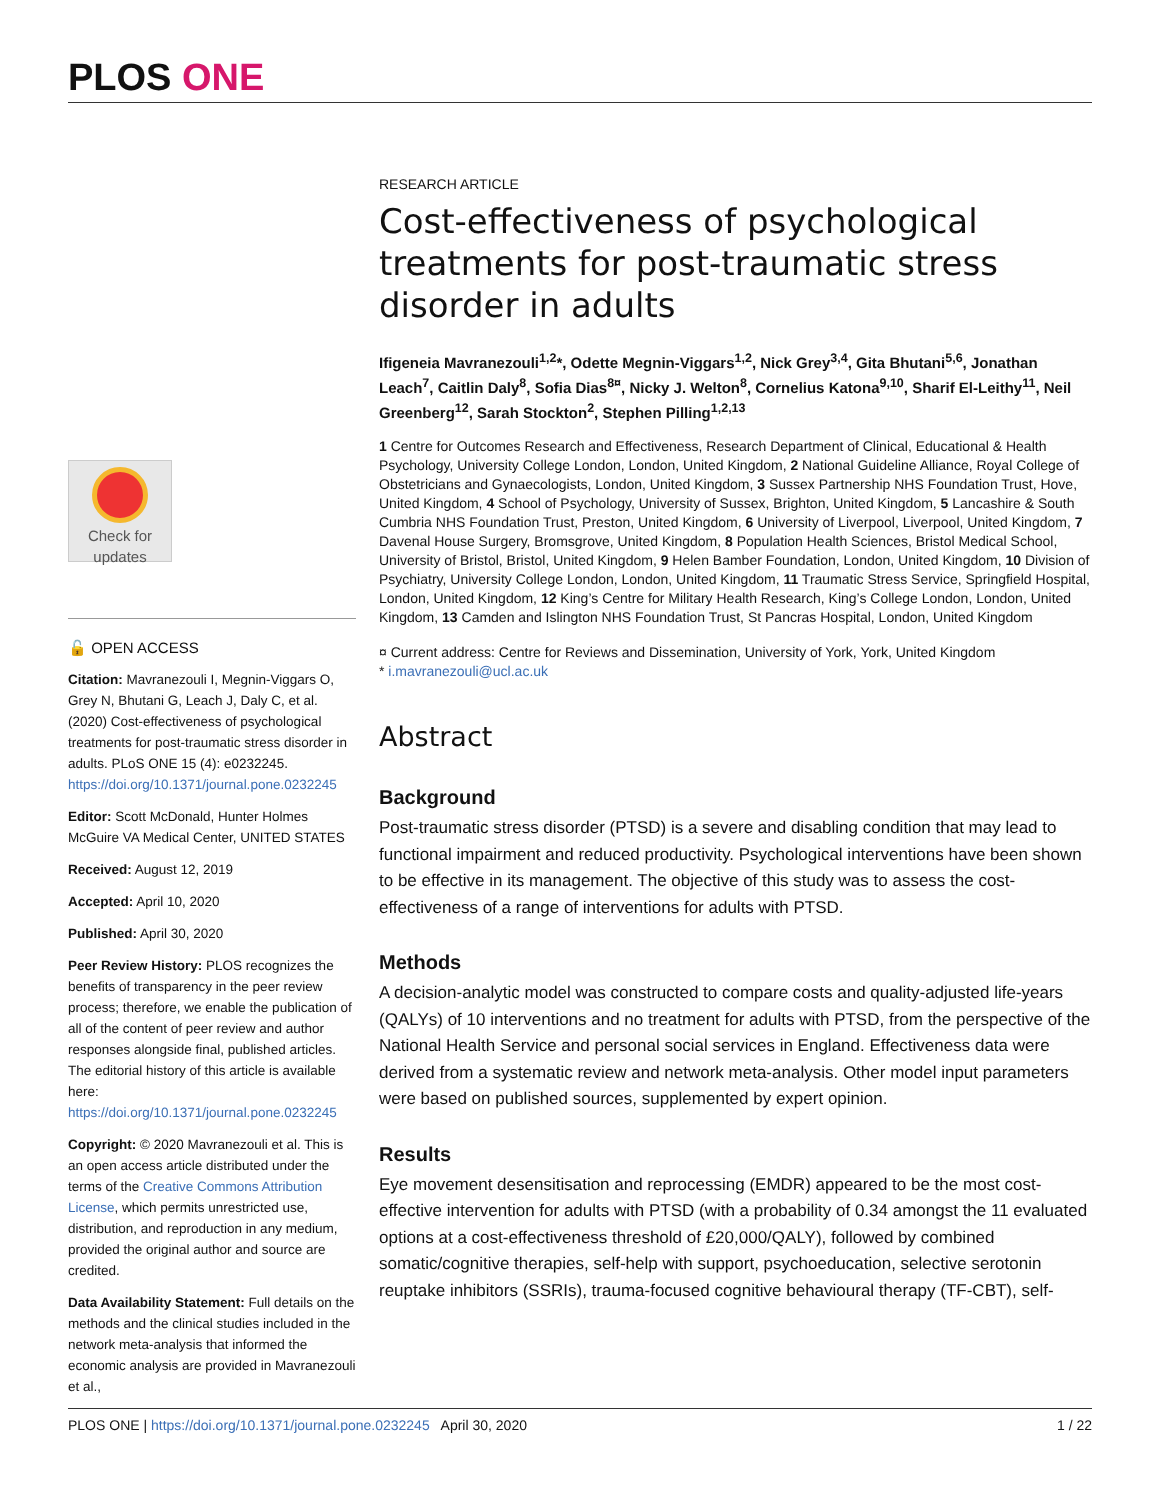PLOS ONE
Check for
updates
🔓 OPEN ACCESS
Citation: Mavranezouli I, Megnin-Viggars O, Grey N, Bhutani G, Leach J, Daly C, et al. (2020) Cost-effectiveness of psychological treatments for post-traumatic stress disorder in adults. PLoS ONE 15 (4): e0232245. https://doi.org/10.1371/journal.pone.0232245
Editor: Scott McDonald, Hunter Holmes McGuire VA Medical Center, UNITED STATES
Received: August 12, 2019
Accepted: April 10, 2020
Published: April 30, 2020
Peer Review History: PLOS recognizes the benefits of transparency in the peer review process; therefore, we enable the publication of all of the content of peer review and author responses alongside final, published articles. The editorial history of this article is available here: https://doi.org/10.1371/journal.pone.0232245
Copyright: © 2020 Mavranezouli et al. This is an open access article distributed under the terms of the Creative Commons Attribution License, which permits unrestricted use, distribution, and reproduction in any medium, provided the original author and source are credited.
Data Availability Statement: Full details on the methods and the clinical studies included in the network meta-analysis that informed the economic analysis are provided in Mavranezouli et al.,
RESEARCH ARTICLE
Cost-effectiveness of psychological treatments for post-traumatic stress disorder in adults
Ifigeneia Mavranezouli<sup>1,2</sup>*, Odette Megnin-Viggars<sup>1,2</sup>, Nick Grey<sup>3,4</sup>, Gita Bhutani<sup>5,6</sup>, Jonathan Leach<sup>7</sup>, Caitlin Daly<sup>8</sup>, Sofia Dias<sup>8¤</sup>, Nicky J. Welton<sup>8</sup>, Cornelius Katona<sup>9,10</sup>, Sharif El-Leithy<sup>11</sup>, Neil Greenberg<sup>12</sup>, Sarah Stockton<sup>2</sup>, Stephen Pilling<sup>1,2,13</sup>
1 Centre for Outcomes Research and Effectiveness, Research Department of Clinical, Educational & Health Psychology, University College London, London, United Kingdom, 2 National Guideline Alliance, Royal College of Obstetricians and Gynaecologists, London, United Kingdom, 3 Sussex Partnership NHS Foundation Trust, Hove, United Kingdom, 4 School of Psychology, University of Sussex, Brighton, United Kingdom, 5 Lancashire & South Cumbria NHS Foundation Trust, Preston, United Kingdom, 6 University of Liverpool, Liverpool, United Kingdom, 7 Davenal House Surgery, Bromsgrove, United Kingdom, 8 Population Health Sciences, Bristol Medical School, University of Bristol, Bristol, United Kingdom, 9 Helen Bamber Foundation, London, United Kingdom, 10 Division of Psychiatry, University College London, London, United Kingdom, 11 Traumatic Stress Service, Springfield Hospital, London, United Kingdom, 12 King’s Centre for Military Health Research, King’s College London, London, United Kingdom, 13 Camden and Islington NHS Foundation Trust, St Pancras Hospital, London, United Kingdom
¤ Current address: Centre for Reviews and Dissemination, University of York, York, United Kingdom
* i.mavranezouli@ucl.ac.uk
Abstract
Background
Post-traumatic stress disorder (PTSD) is a severe and disabling condition that may lead to functional impairment and reduced productivity. Psychological interventions have been shown to be effective in its management. The objective of this study was to assess the cost-effectiveness of a range of interventions for adults with PTSD.
Methods
A decision-analytic model was constructed to compare costs and quality-adjusted life-years (QALYs) of 10 interventions and no treatment for adults with PTSD, from the perspective of the National Health Service and personal social services in England. Effectiveness data were derived from a systematic review and network meta-analysis. Other model input parameters were based on published sources, supplemented by expert opinion.
Results
Eye movement desensitisation and reprocessing (EMDR) appeared to be the most cost-effective intervention for adults with PTSD (with a probability of 0.34 amongst the 11 evaluated options at a cost-effectiveness threshold of £20,000/QALY), followed by combined somatic/cognitive therapies, self-help with support, psychoeducation, selective serotonin reuptake inhibitors (SSRIs), trauma-focused cognitive behavioural therapy (TF-CBT), self-
PLOS ONE | https://doi.org/10.1371/journal.pone.0232245 April 30, 2020
1 / 22